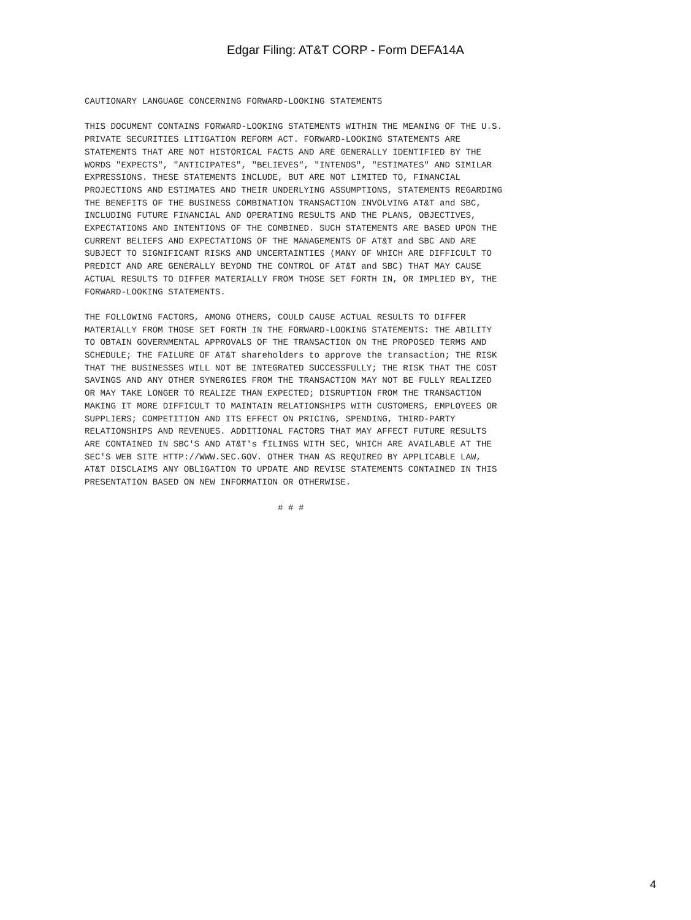Edgar Filing: AT&T CORP - Form DEFA14A
CAUTIONARY LANGUAGE CONCERNING FORWARD-LOOKING STATEMENTS

THIS DOCUMENT CONTAINS FORWARD-LOOKING STATEMENTS WITHIN THE MEANING OF THE U.S.
PRIVATE SECURITIES LITIGATION REFORM ACT. FORWARD-LOOKING STATEMENTS ARE
STATEMENTS THAT ARE NOT HISTORICAL FACTS AND ARE GENERALLY IDENTIFIED BY THE
WORDS "EXPECTS", "ANTICIPATES", "BELIEVES", "INTENDS", "ESTIMATES" AND SIMILAR
EXPRESSIONS. THESE STATEMENTS INCLUDE, BUT ARE NOT LIMITED TO, FINANCIAL
PROJECTIONS AND ESTIMATES AND THEIR UNDERLYING ASSUMPTIONS, STATEMENTS REGARDING
THE BENEFITS OF THE BUSINESS COMBINATION TRANSACTION INVOLVING AT&T and SBC,
INCLUDING FUTURE FINANCIAL AND OPERATING RESULTS AND THE PLANS, OBJECTIVES,
EXPECTATIONS AND INTENTIONS OF THE COMBINED. SUCH STATEMENTS ARE BASED UPON THE
CURRENT BELIEFS AND EXPECTATIONS OF THE MANAGEMENTS OF AT&T and SBC AND ARE
SUBJECT TO SIGNIFICANT RISKS AND UNCERTAINTIES (MANY OF WHICH ARE DIFFICULT TO
PREDICT AND ARE GENERALLY BEYOND THE CONTROL OF AT&T and SBC) THAT MAY CAUSE
ACTUAL RESULTS TO DIFFER MATERIALLY FROM THOSE SET FORTH IN, OR IMPLIED BY, THE
FORWARD-LOOKING STATEMENTS.

THE FOLLOWING FACTORS, AMONG OTHERS, COULD CAUSE ACTUAL RESULTS TO DIFFER
MATERIALLY FROM THOSE SET FORTH IN THE FORWARD-LOOKING STATEMENTS: THE ABILITY
TO OBTAIN GOVERNMENTAL APPROVALS OF THE TRANSACTION ON THE PROPOSED TERMS AND
SCHEDULE; THE FAILURE OF AT&T shareholders to approve the transaction; THE RISK
THAT THE BUSINESSES WILL NOT BE INTEGRATED SUCCESSFULLY; THE RISK THAT THE COST
SAVINGS AND ANY OTHER SYNERGIES FROM THE TRANSACTION MAY NOT BE FULLY REALIZED
OR MAY TAKE LONGER TO REALIZE THAN EXPECTED; DISRUPTION FROM THE TRANSACTION
MAKING IT MORE DIFFICULT TO MAINTAIN RELATIONSHIPS WITH CUSTOMERS, EMPLOYEES OR
SUPPLIERS; COMPETITION AND ITS EFFECT ON PRICING, SPENDING, THIRD-PARTY
RELATIONSHIPS AND REVENUES. ADDITIONAL FACTORS THAT MAY AFFECT FUTURE RESULTS
ARE CONTAINED IN SBC'S AND AT&T's fILINGS WITH SEC, WHICH ARE AVAILABLE AT THE
SEC'S WEB SITE HTTP://WWW.SEC.GOV. OTHER THAN AS REQUIRED BY APPLICABLE LAW,
AT&T DISCLAIMS ANY OBLIGATION TO UPDATE AND REVISE STATEMENTS CONTAINED IN THIS
PRESENTATION BASED ON NEW INFORMATION OR OTHERWISE.

                                     # # #
4